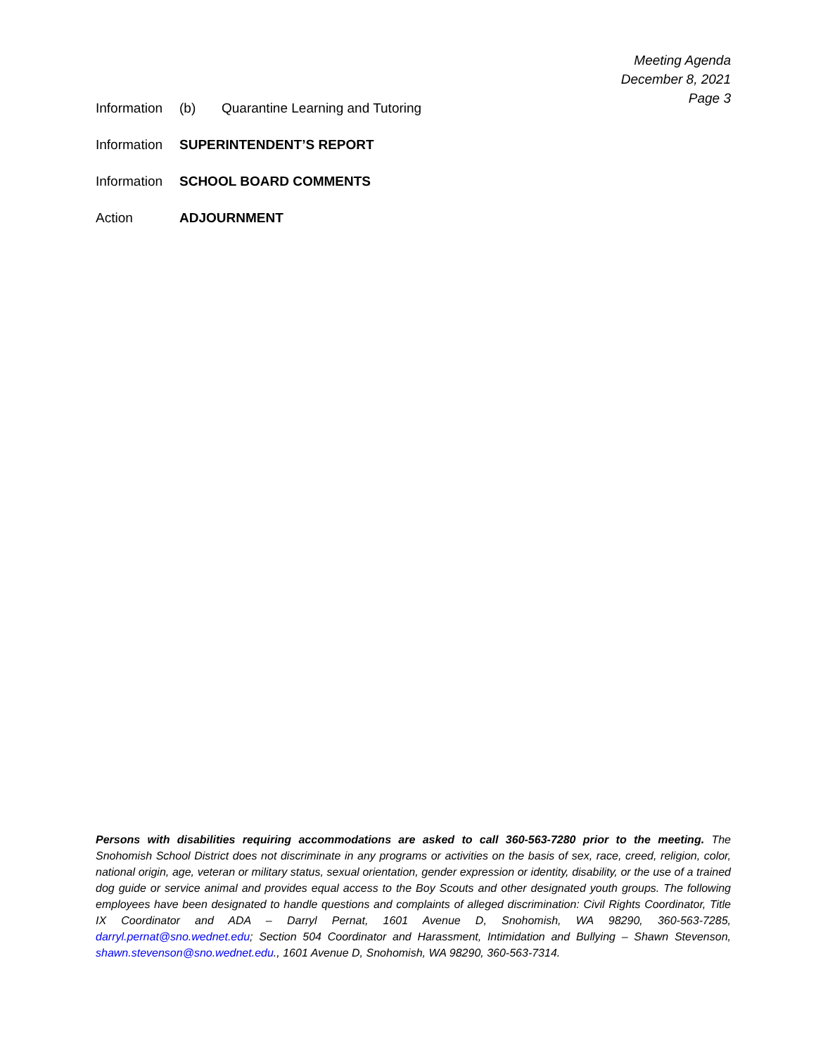Meeting Agenda
December 8, 2021
Page 3
Information (b) Quarantine Learning and Tutoring
Information SUPERINTENDENT’S REPORT
Information SCHOOL BOARD COMMENTS
Action ADJOURNMENT
Persons with disabilities requiring accommodations are asked to call 360-563-7280 prior to the meeting. The Snohomish School District does not discriminate in any programs or activities on the basis of sex, race, creed, religion, color, national origin, age, veteran or military status, sexual orientation, gender expression or identity, disability, or the use of a trained dog guide or service animal and provides equal access to the Boy Scouts and other designated youth groups. The following employees have been designated to handle questions and complaints of alleged discrimination: Civil Rights Coordinator, Title IX Coordinator and ADA – Darryl Pernat, 1601 Avenue D, Snohomish, WA 98290, 360-563-7285, darryl.pernat@sno.wednet.edu; Section 504 Coordinator and Harassment, Intimidation and Bullying – Shawn Stevenson, shawn.stevenson@sno.wednet.edu., 1601 Avenue D, Snohomish, WA 98290, 360-563-7314.